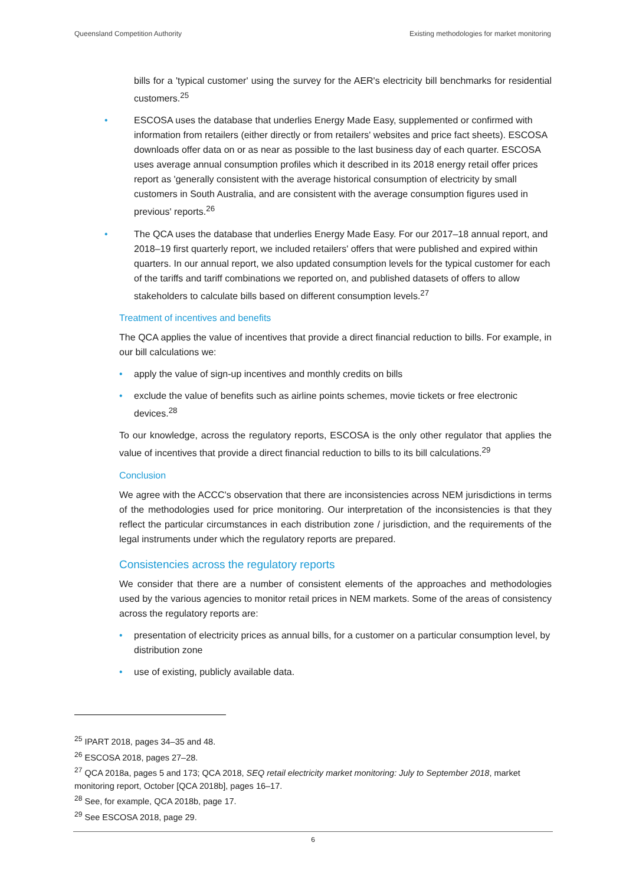Queensland Competition Authority Existing methodologies for market monitoring
bills for a 'typical customer' using the survey for the AER's electricity bill benchmarks for residential customers.<sup>25</sup>
• ESCOSA uses the database that underlies Energy Made Easy, supplemented or confirmed with information from retailers (either directly or from retailers' websites and price fact sheets). ESCOSA downloads offer data on or as near as possible to the last business day of each quarter. ESCOSA uses average annual consumption profiles which it described in its 2018 energy retail offer prices report as 'generally consistent with the average historical consumption of electricity by small customers in South Australia, and are consistent with the average consumption figures used in previous' reports.<sup>26</sup>
• The QCA uses the database that underlies Energy Made Easy. For our 2017–18 annual report, and 2018–19 first quarterly report, we included retailers' offers that were published and expired within quarters. In our annual report, we also updated consumption levels for the typical customer for each of the tariffs and tariff combinations we reported on, and published datasets of offers to allow stakeholders to calculate bills based on different consumption levels.<sup>27</sup>
Treatment of incentives and benefits
The QCA applies the value of incentives that provide a direct financial reduction to bills. For example, in our bill calculations we:
• apply the value of sign-up incentives and monthly credits on bills
• exclude the value of benefits such as airline points schemes, movie tickets or free electronic devices.<sup>28</sup>
To our knowledge, across the regulatory reports, ESCOSA is the only other regulator that applies the value of incentives that provide a direct financial reduction to bills to its bill calculations.<sup>29</sup>
Conclusion
We agree with the ACCC's observation that there are inconsistencies across NEM jurisdictions in terms of the methodologies used for price monitoring. Our interpretation of the inconsistencies is that they reflect the particular circumstances in each distribution zone / jurisdiction, and the requirements of the legal instruments under which the regulatory reports are prepared.
Consistencies across the regulatory reports
We consider that there are a number of consistent elements of the approaches and methodologies used by the various agencies to monitor retail prices in NEM markets. Some of the areas of consistency across the regulatory reports are:
• presentation of electricity prices as annual bills, for a customer on a particular consumption level, by distribution zone
• use of existing, publicly available data.
<sup>25</sup> IPART 2018, pages 34–35 and 48.
<sup>26</sup> ESCOSA 2018, pages 27–28.
<sup>27</sup> QCA 2018a, pages 5 and 173; QCA 2018, SEQ retail electricity market monitoring: July to September 2018, market monitoring report, October [QCA 2018b], pages 16–17.
<sup>28</sup> See, for example, QCA 2018b, page 17.
<sup>29</sup> See ESCOSA 2018, page 29.
6